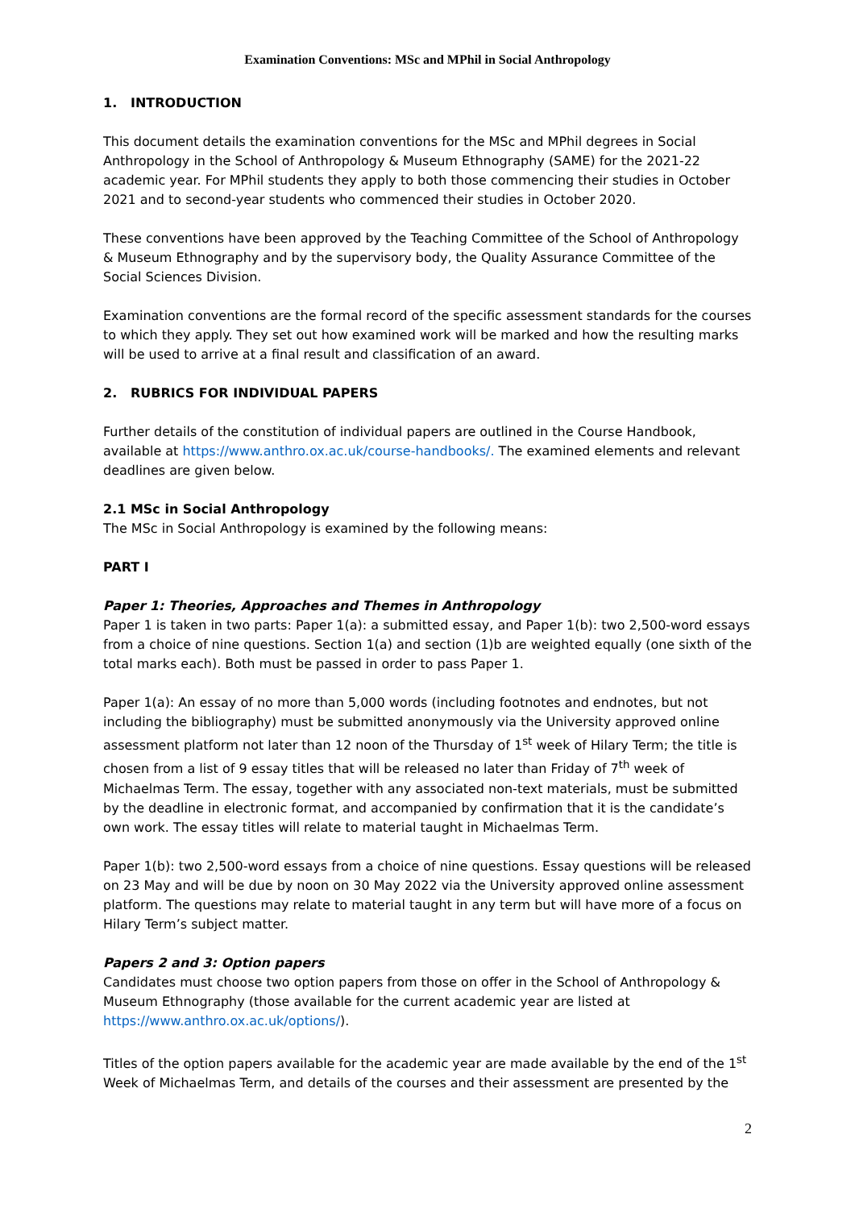Examination Conventions: MSc and MPhil in Social Anthropology
1. INTRODUCTION
This document details the examination conventions for the MSc and MPhil degrees in Social Anthropology in the School of Anthropology & Museum Ethnography (SAME) for the 2021-22 academic year. For MPhil students they apply to both those commencing their studies in October 2021 and to second-year students who commenced their studies in October 2020.
These conventions have been approved by the Teaching Committee of the School of Anthropology & Museum Ethnography and by the supervisory body, the Quality Assurance Committee of the Social Sciences Division.
Examination conventions are the formal record of the specific assessment standards for the courses to which they apply. They set out how examined work will be marked and how the resulting marks will be used to arrive at a final result and classification of an award.
2. RUBRICS FOR INDIVIDUAL PAPERS
Further details of the constitution of individual papers are outlined in the Course Handbook, available at https://www.anthro.ox.ac.uk/course-handbooks/. The examined elements and relevant deadlines are given below.
2.1 MSc in Social Anthropology
The MSc in Social Anthropology is examined by the following means:
PART I
Paper 1: Theories, Approaches and Themes in Anthropology
Paper 1 is taken in two parts: Paper 1(a): a submitted essay, and Paper 1(b): two 2,500-word essays from a choice of nine questions. Section 1(a) and section (1)b are weighted equally (one sixth of the total marks each). Both must be passed in order to pass Paper 1.
Paper 1(a): An essay of no more than 5,000 words (including footnotes and endnotes, but not including the bibliography) must be submitted anonymously via the University approved online assessment platform not later than 12 noon of the Thursday of 1<sup>st</sup> week of Hilary Term; the title is chosen from a list of 9 essay titles that will be released no later than Friday of 7<sup>th</sup> week of Michaelmas Term. The essay, together with any associated non-text materials, must be submitted by the deadline in electronic format, and accompanied by confirmation that it is the candidate’s own work. The essay titles will relate to material taught in Michaelmas Term.
Paper 1(b): two 2,500-word essays from a choice of nine questions. Essay questions will be released on 23 May and will be due by noon on 30 May 2022 via the University approved online assessment platform. The questions may relate to material taught in any term but will have more of a focus on Hilary Term’s subject matter.
Papers 2 and 3: Option papers
Candidates must choose two option papers from those on offer in the School of Anthropology & Museum Ethnography (those available for the current academic year are listed at https://www.anthro.ox.ac.uk/options/).
Titles of the option papers available for the academic year are made available by the end of the 1<sup>st</sup> Week of Michaelmas Term, and details of the courses and their assessment are presented by the
2